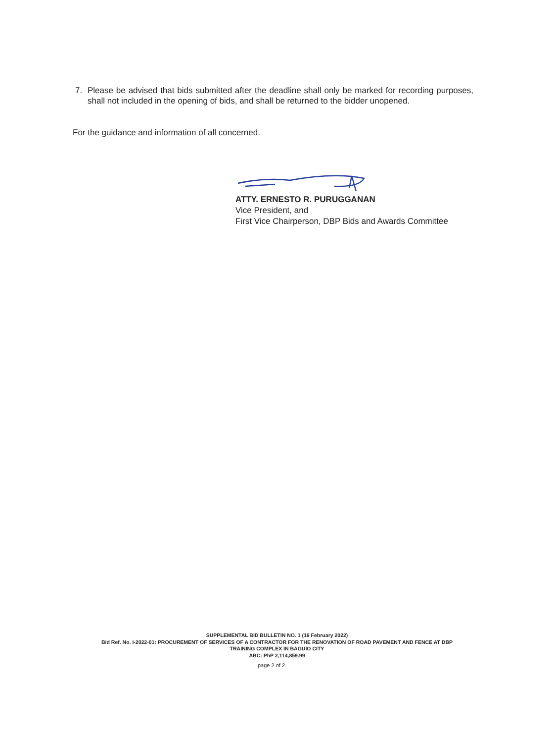7. Please be advised that bids submitted after the deadline shall only be marked for recording purposes, shall not included in the opening of bids, and shall be returned to the bidder unopened.
For the guidance and information of all concerned.
ATTY. ERNESTO R. PURUGGANAN
Vice President, and
First Vice Chairperson, DBP Bids and Awards Committee
SUPPLEMENTAL BID BULLETIN NO. 1 (16 February 2022)
Bid Ref. No. I-2022-01: PROCUREMENT OF SERVICES OF A CONTRACTOR FOR THE RENOVATION OF ROAD PAVEMENT AND FENCE AT DBP
TRAINING COMPLEX IN BAGUIO CITY
ABC: PhP 2,114,859.99
page 2 of 2